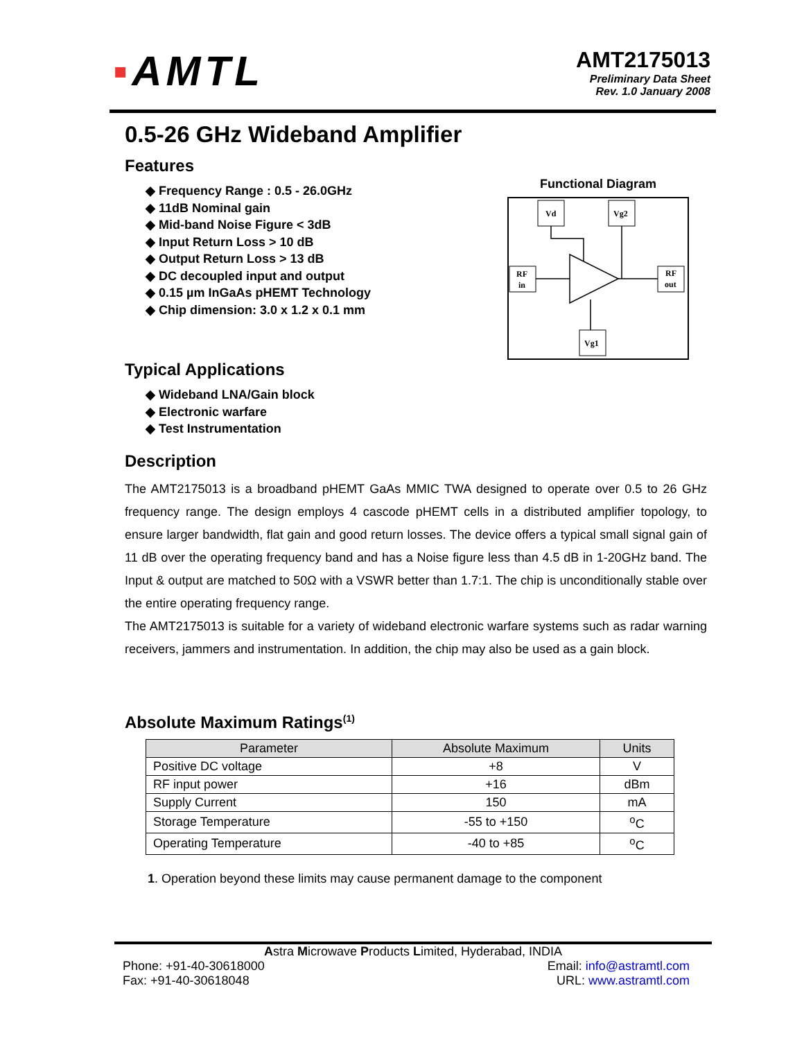▪AMTL
AMT2175013
Preliminary Data Sheet
Rev. 1.0 January 2008
Functional Diagram
Vd
Vg2
RF
in
RF
out
Vg1
0.5-26 GHz Wideband Amplifier
Features
◆ Frequency Range : 0.5 - 26.0GHz
◆ 11dB Nominal gain
◆ Mid-band Noise Figure < 3dB
◆ Input Return Loss > 10 dB
◆ Output Return Loss > 13 dB
◆ DC decoupled input and output
◆ 0.15 µm InGaAs pHEMT Technology
◆ Chip dimension: 3.0 x 1.2 x 0.1 mm
Typical Applications
◆ Wideband LNA/Gain block
◆ Electronic warfare
◆ Test Instrumentation
Description
The AMT2175013 is a broadband pHEMT GaAs MMIC TWA designed to operate over 0.5 to 26 GHz frequency range. The design employs 4 cascode pHEMT cells in a distributed amplifier topology, to ensure larger bandwidth, flat gain and good return losses. The device offers a typical small signal gain of 11 dB over the operating frequency band and has a Noise figure less than 4.5 dB in 1-20GHz band. The Input & output are matched to 50Ω with a VSWR better than 1.7:1. The chip is unconditionally stable over the entire operating frequency range.
The AMT2175013 is suitable for a variety of wideband electronic warfare systems such as radar warning receivers, jammers and instrumentation. In addition, the chip may also be used as a gain block.
Absolute Maximum Ratings<sup>(1)</sup>
| Parameter | Absolute Maximum | Units |
| --- | --- | --- |
| Positive DC voltage | +8 | V |
| RF input power | +16 | dBm |
| Supply Current | 150 | mA |
| Storage Temperature | -55 to +150 | <sup>o</sup> C |
| Operating Temperature | -40 to +85 | <sup>o</sup> C |
1. Operation beyond these limits may cause permanent damage to the component
Astra Microwave Products Limited, Hyderabad, INDIA
Phone: +91-40-30618000
Fax: +91-40-30618048
Email: info@astramtl.com
URL: www.astramtl.com